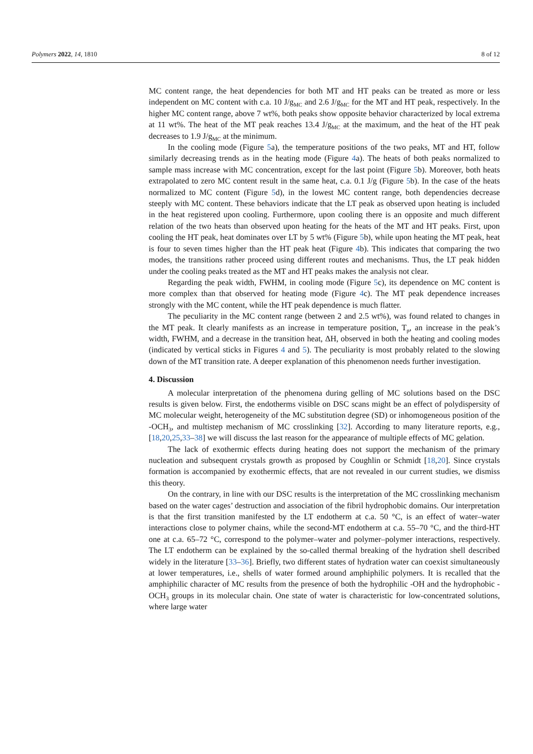Polymers 2022, 14, 1810 8 of 12
MC content range, the heat dependencies for both MT and HT peaks can be treated as more or less independent on MC content with c.a. 10 J/g<sub>MC</sub> and 2.6 J/g<sub>MC</sub> for the MT and HT peak, respectively. In the higher MC content range, above 7 wt%, both peaks show opposite behavior characterized by local extrema at 11 wt%. The heat of the MT peak reaches 13.4 J/g<sub>MC</sub> at the maximum, and the heat of the HT peak decreases to 1.9 J/g<sub>MC</sub> at the minimum.
In the cooling mode (Figure 5a), the temperature positions of the two peaks, MT and HT, follow similarly decreasing trends as in the heating mode (Figure 4a). The heats of both peaks normalized to sample mass increase with MC concentration, except for the last point (Figure 5b). Moreover, both heats extrapolated to zero MC content result in the same heat, c.a. 0.1 J/g (Figure 5b). In the case of the heats normalized to MC content (Figure 5d), in the lowest MC content range, both dependencies decrease steeply with MC content. These behaviors indicate that the LT peak as observed upon heating is included in the heat registered upon cooling. Furthermore, upon cooling there is an opposite and much different relation of the two heats than observed upon heating for the heats of the MT and HT peaks. First, upon cooling the HT peak, heat dominates over LT by 5 wt% (Figure 5b), while upon heating the MT peak, heat is four to seven times higher than the HT peak heat (Figure 4b). This indicates that comparing the two modes, the transitions rather proceed using different routes and mechanisms. Thus, the LT peak hidden under the cooling peaks treated as the MT and HT peaks makes the analysis not clear.
Regarding the peak width, FWHM, in cooling mode (Figure 5c), its dependence on MC content is more complex than that observed for heating mode (Figure 4c). The MT peak dependence increases strongly with the MC content, while the HT peak dependence is much flatter.
The peculiarity in the MC content range (between 2 and 2.5 wt%), was found related to changes in the MT peak. It clearly manifests as an increase in temperature position, T<sub>p</sub>, an increase in the peak’s width, FWHM, and a decrease in the transition heat, ΔH, observed in both the heating and cooling modes (indicated by vertical sticks in Figures 4 and 5). The peculiarity is most probably related to the slowing down of the MT transition rate. A deeper explanation of this phenomenon needs further investigation.
4. Discussion
A molecular interpretation of the phenomena during gelling of MC solutions based on the DSC results is given below. First, the endotherms visible on DSC scans might be an effect of polydispersity of MC molecular weight, heterogeneity of the MC substitution degree (SD) or inhomogeneous position of the -OCH<sub>3</sub>, and multistep mechanism of MC crosslinking [32]. According to many literature reports, e.g., [18,20,25,33–38] we will discuss the last reason for the appearance of multiple effects of MC gelation.
The lack of exothermic effects during heating does not support the mechanism of the primary nucleation and subsequent crystals growth as proposed by Coughlin or Schmidt [18,20]. Since crystals formation is accompanied by exothermic effects, that are not revealed in our current studies, we dismiss this theory.
On the contrary, in line with our DSC results is the interpretation of the MC crosslinking mechanism based on the water cages’ destruction and association of the fibril hydrophobic domains. Our interpretation is that the first transition manifested by the LT endotherm at c.a. 50 °C, is an effect of water–water interactions close to polymer chains, while the second-MT endotherm at c.a. 55–70 °C, and the third-HT one at c.a. 65–72 °C, correspond to the polymer–water and polymer–polymer interactions, respectively. The LT endotherm can be explained by the so-called thermal breaking of the hydration shell described widely in the literature [33–36]. Briefly, two different states of hydration water can coexist simultaneously at lower temperatures, i.e., shells of water formed around amphiphilic polymers. It is recalled that the amphiphilic character of MC results from the presence of both the hydrophilic -OH and the hydrophobic -OCH<sub>3</sub> groups in its molecular chain. One state of water is characteristic for low-concentrated solutions, where large water